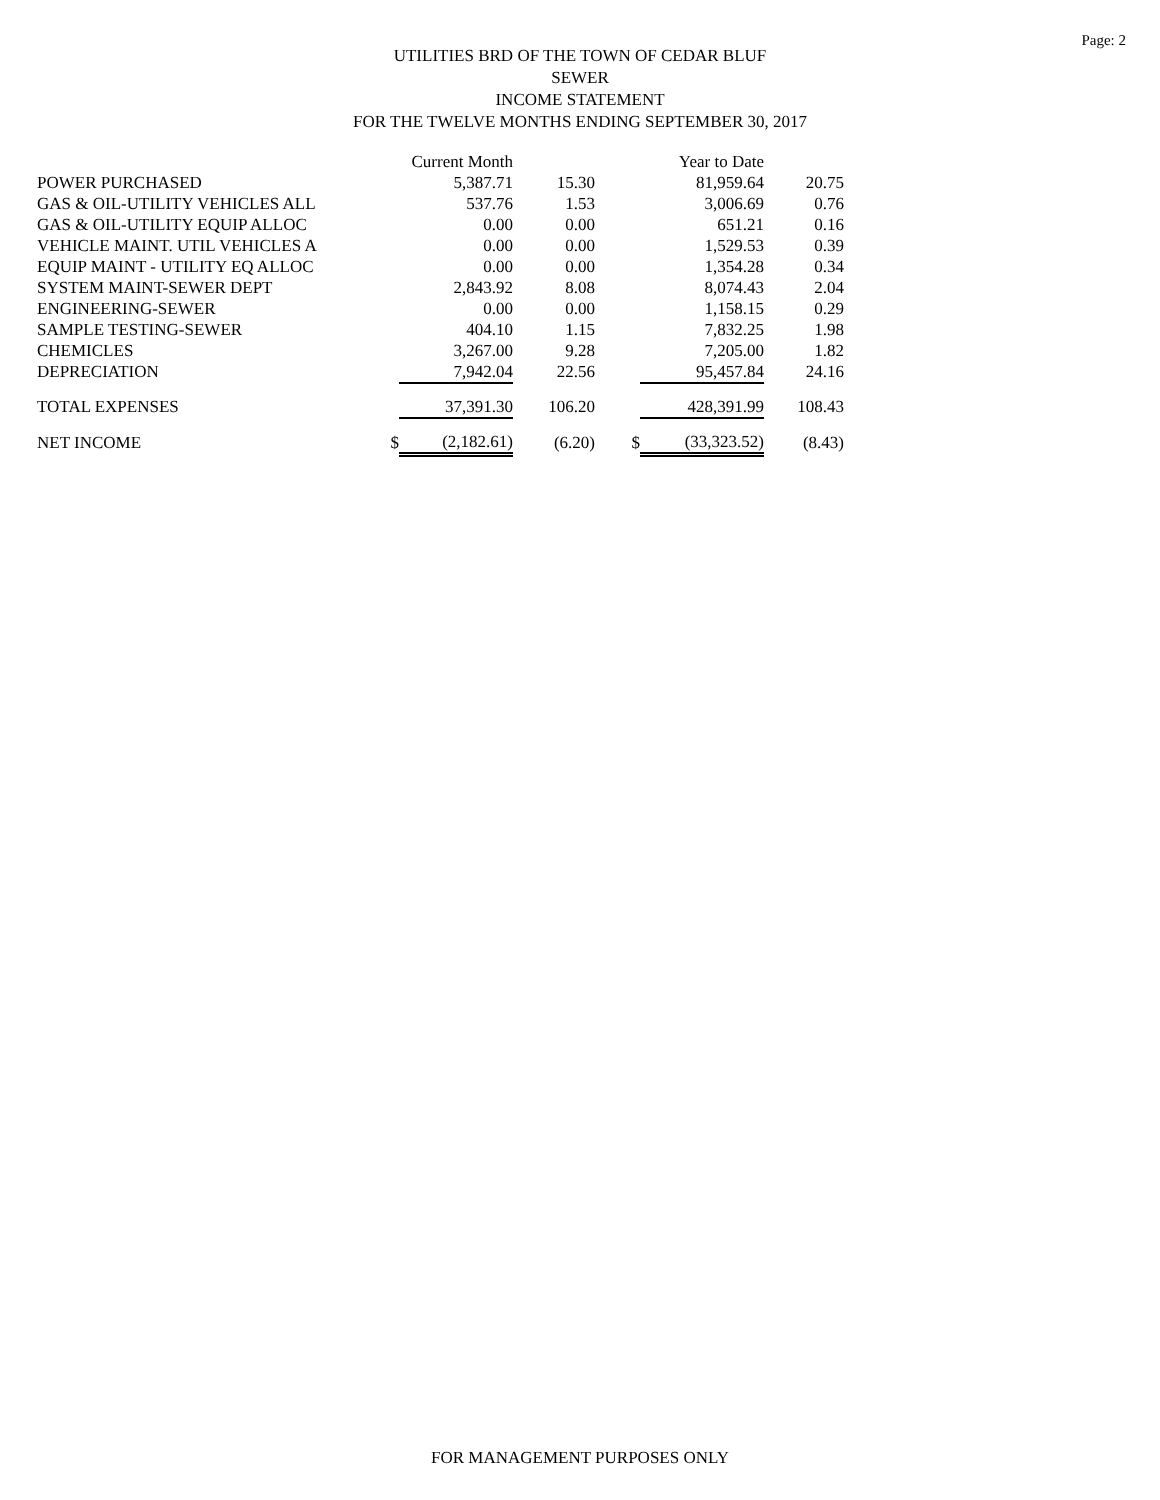Page: 2
UTILITIES BRD OF THE TOWN OF CEDAR BLUF
SEWER
INCOME STATEMENT
FOR THE TWELVE MONTHS ENDING SEPTEMBER 30, 2017
| | | Current Month | | | Year to Date | |
| --- | --- | --- | --- | --- | --- | --- |
| POWER PURCHASED | | 5,387.71 | 15.30 | | 81,959.64 | 20.75 |
| GAS & OIL-UTILITY VEHICLES ALL | | 537.76 | 1.53 | | 3,006.69 | 0.76 |
| GAS & OIL-UTILITY EQUIP ALLOC | | 0.00 | 0.00 | | 651.21 | 0.16 |
| VEHICLE MAINT. UTIL VEHICLES A | | 0.00 | 0.00 | | 1,529.53 | 0.39 |
| EQUIP MAINT - UTILITY EQ ALLOC | | 0.00 | 0.00 | | 1,354.28 | 0.34 |
| SYSTEM MAINT-SEWER DEPT | | 2,843.92 | 8.08 | | 8,074.43 | 2.04 |
| ENGINEERING-SEWER | | 0.00 | 0.00 | | 1,158.15 | 0.29 |
| SAMPLE TESTING-SEWER | | 404.10 | 1.15 | | 7,832.25 | 1.98 |
| CHEMICLES | | 3,267.00 | 9.28 | | 7,205.00 | 1.82 |
| DEPRECIATION | | 7,942.04 | 22.56 | | 95,457.84 | 24.16 |
| TOTAL EXPENSES | | 37,391.30 | 106.20 | | 428,391.99 | 108.43 |
| NET INCOME | $ | (2,182.61) | (6.20) | $ | (33,323.52) | (8.43) |
FOR MANAGEMENT PURPOSES ONLY